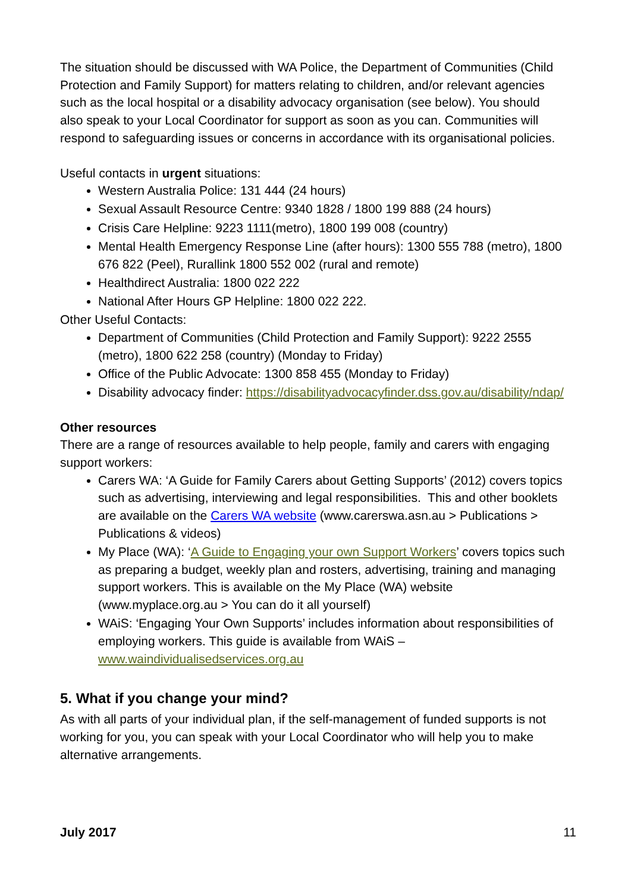The situation should be discussed with WA Police, the Department of Communities (Child Protection and Family Support) for matters relating to children, and/or relevant agencies such as the local hospital or a disability advocacy organisation (see below). You should also speak to your Local Coordinator for support as soon as you can. Communities will respond to safeguarding issues or concerns in accordance with its organisational policies.
Useful contacts in urgent situations:
Western Australia Police: 131 444 (24 hours)
Sexual Assault Resource Centre: 9340 1828 / 1800 199 888 (24 hours)
Crisis Care Helpline: 9223 1111(metro), 1800 199 008 (country)
Mental Health Emergency Response Line (after hours): 1300 555 788 (metro), 1800 676 822 (Peel), Rurallink 1800 552 002 (rural and remote)
Healthdirect Australia: 1800 022 222
National After Hours GP Helpline: 1800 022 222.
Other Useful Contacts:
Department of Communities (Child Protection and Family Support): 9222 2555 (metro), 1800 622 258 (country) (Monday to Friday)
Office of the Public Advocate: 1300 858 455 (Monday to Friday)
Disability advocacy finder: https://disabilityadvocacyfinder.dss.gov.au/disability/ndap/
Other resources
There are a range of resources available to help people, family and carers with engaging support workers:
Carers WA: ‘A Guide for Family Carers about Getting Supports’ (2012) covers topics such as advertising, interviewing and legal responsibilities. This and other booklets are available on the Carers WA website (www.carerswa.asn.au > Publications > Publications & videos)
My Place (WA): ‘A Guide to Engaging your own Support Workers’ covers topics such as preparing a budget, weekly plan and rosters, advertising, training and managing support workers. This is available on the My Place (WA) website (www.myplace.org.au > You can do it all yourself)
WAiS: ‘Engaging Your Own Supports’ includes information about responsibilities of employing workers. This guide is available from WAiS – www.waindividualisedservices.org.au
5. What if you change your mind?
As with all parts of your individual plan, if the self-management of funded supports is not working for you, you can speak with your Local Coordinator who will help you to make alternative arrangements.
July 2017 11